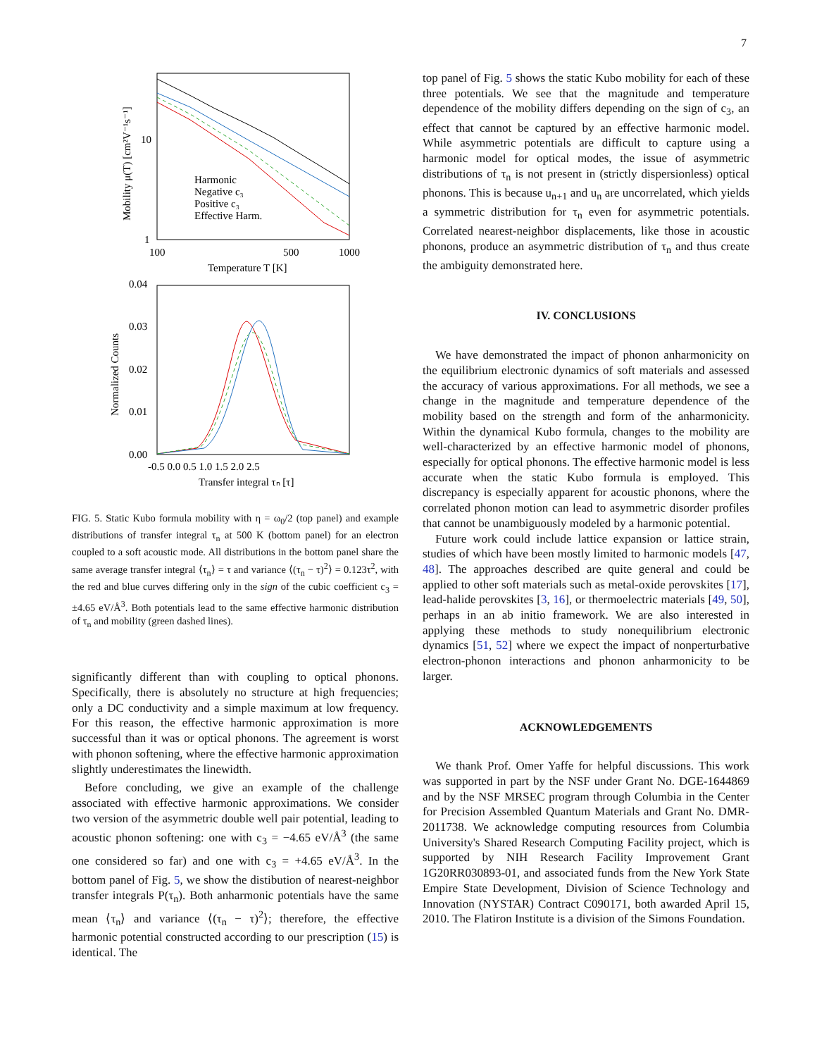7
10
1
100
500
1000
Temperature T [K]
Mobility μ(T) [cm²V⁻¹s⁻¹]
Harmonic
Negative c₃
Positive c₃
Effective Harm.
0.04
0.03
0.02
0.01
0.00
-0.5 0.0 0.5 1.0 1.5 2.0 2.5
Transfer integral τₙ [τ]
Normalized Counts
FIG. 5. Static Kubo formula mobility with η = ω<sub>0</sub>/2 (top panel) and example distributions of transfer integral τ<sub>n</sub> at 500 K (bottom panel) for an electron coupled to a soft acoustic mode. All distributions in the bottom panel share the same average transfer integral ⟨τ<sub>n</sub>⟩ = τ and variance ⟨(τ<sub>n</sub> − τ)<sup>2</sup>⟩ = 0.123τ<sup>2</sup>, with the red and blue curves differing only in the sign of the cubic coefficient c<sub>3</sub> = ±4.65 eV/Å<sup>3</sup>. Both potentials lead to the same effective harmonic distribution of τ<sub>n</sub> and mobility (green dashed lines).
significantly different than with coupling to optical phonons. Specifically, there is absolutely no structure at high frequencies; only a DC conductivity and a simple maximum at low frequency. For this reason, the effective harmonic approximation is more successful than it was or optical phonons. The agreement is worst with phonon softening, where the effective harmonic approximation slightly underestimates the linewidth.
Before concluding, we give an example of the challenge associated with effective harmonic approximations. We consider two version of the asymmetric double well pair potential, leading to acoustic phonon softening: one with c<sub>3</sub> = −4.65 eV/Å<sup>3</sup> (the same one considered so far) and one with c<sub>3</sub> = +4.65 eV/Å<sup>3</sup>. In the bottom panel of Fig. 5, we show the distibution of nearest-neighbor transfer integrals P(τ<sub>n</sub>). Both anharmonic potentials have the same mean ⟨τ<sub>n</sub>⟩ and variance ⟨(τ<sub>n</sub> − τ)<sup>2</sup>⟩; therefore, the effective harmonic potential constructed according to our prescription (15) is identical. The
top panel of Fig. 5 shows the static Kubo mobility for each of these three potentials. We see that the magnitude and temperature dependence of the mobility differs depending on the sign of c<sub>3</sub>, an effect that cannot be captured by an effective harmonic model. While asymmetric potentials are difficult to capture using a harmonic model for optical modes, the issue of asymmetric distributions of τ<sub>n</sub> is not present in (strictly dispersionless) optical phonons. This is because u<sub>n+1</sub> and u<sub>n</sub> are uncorrelated, which yields a symmetric distribution for τ<sub>n</sub> even for asymmetric potentials. Correlated nearest-neighbor displacements, like those in acoustic phonons, produce an asymmetric distribution of τ<sub>n</sub> and thus create the ambiguity demonstrated here.
IV. CONCLUSIONS
We have demonstrated the impact of phonon anharmonicity on the equilibrium electronic dynamics of soft materials and assessed the accuracy of various approximations. For all methods, we see a change in the magnitude and temperature dependence of the mobility based on the strength and form of the anharmonicity. Within the dynamical Kubo formula, changes to the mobility are well-characterized by an effective harmonic model of phonons, especially for optical phonons. The effective harmonic model is less accurate when the static Kubo formula is employed. This discrepancy is especially apparent for acoustic phonons, where the correlated phonon motion can lead to asymmetric disorder profiles that cannot be unambiguously modeled by a harmonic potential.
Future work could include lattice expansion or lattice strain, studies of which have been mostly limited to harmonic models [47, 48]. The approaches described are quite general and could be applied to other soft materials such as metal-oxide perovskites [17], lead-halide perovskites [3, 16], or thermoelectric materials [49, 50], perhaps in an ab initio framework. We are also interested in applying these methods to study nonequilibrium electronic dynamics [51, 52] where we expect the impact of nonperturbative electron-phonon interactions and phonon anharmonicity to be larger.
ACKNOWLEDGEMENTS
We thank Prof. Omer Yaffe for helpful discussions. This work was supported in part by the NSF under Grant No. DGE-1644869 and by the NSF MRSEC program through Columbia in the Center for Precision Assembled Quantum Materials and Grant No. DMR-2011738. We acknowledge computing resources from Columbia University's Shared Research Computing Facility project, which is supported by NIH Research Facility Improvement Grant 1G20RR030893-01, and associated funds from the New York State Empire State Development, Division of Science Technology and Innovation (NYSTAR) Contract C090171, both awarded April 15, 2010. The Flatiron Institute is a division of the Simons Foundation.